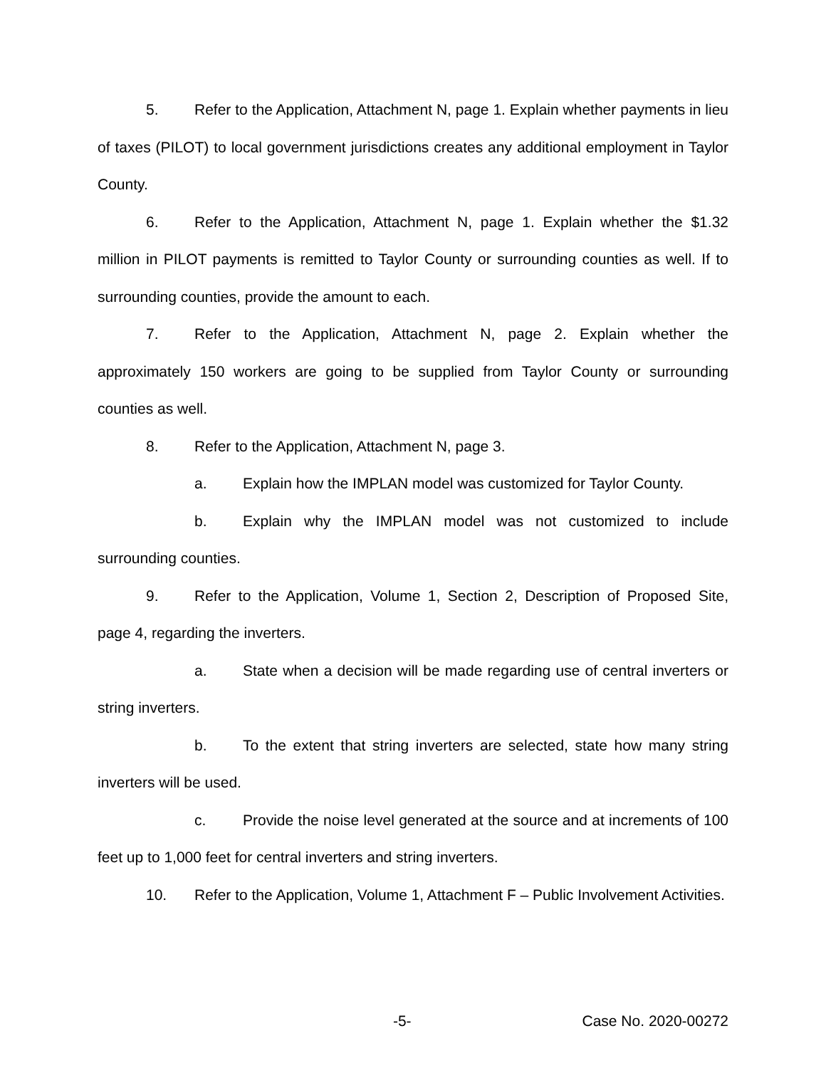5. Refer to the Application, Attachment N, page 1. Explain whether payments in lieu of taxes (PILOT) to local government jurisdictions creates any additional employment in Taylor County.
6. Refer to the Application, Attachment N, page 1. Explain whether the $1.32 million in PILOT payments is remitted to Taylor County or surrounding counties as well. If to surrounding counties, provide the amount to each.
7. Refer to the Application, Attachment N, page 2. Explain whether the approximately 150 workers are going to be supplied from Taylor County or surrounding counties as well.
8. Refer to the Application, Attachment N, page 3.
a. Explain how the IMPLAN model was customized for Taylor County.
b. Explain why the IMPLAN model was not customized to include surrounding counties.
9. Refer to the Application, Volume 1, Section 2, Description of Proposed Site, page 4, regarding the inverters.
a. State when a decision will be made regarding use of central inverters or string inverters.
b. To the extent that string inverters are selected, state how many string inverters will be used.
c. Provide the noise level generated at the source and at increments of 100 feet up to 1,000 feet for central inverters and string inverters.
10. Refer to the Application, Volume 1, Attachment F – Public Involvement Activities.
-5- Case No. 2020-00272